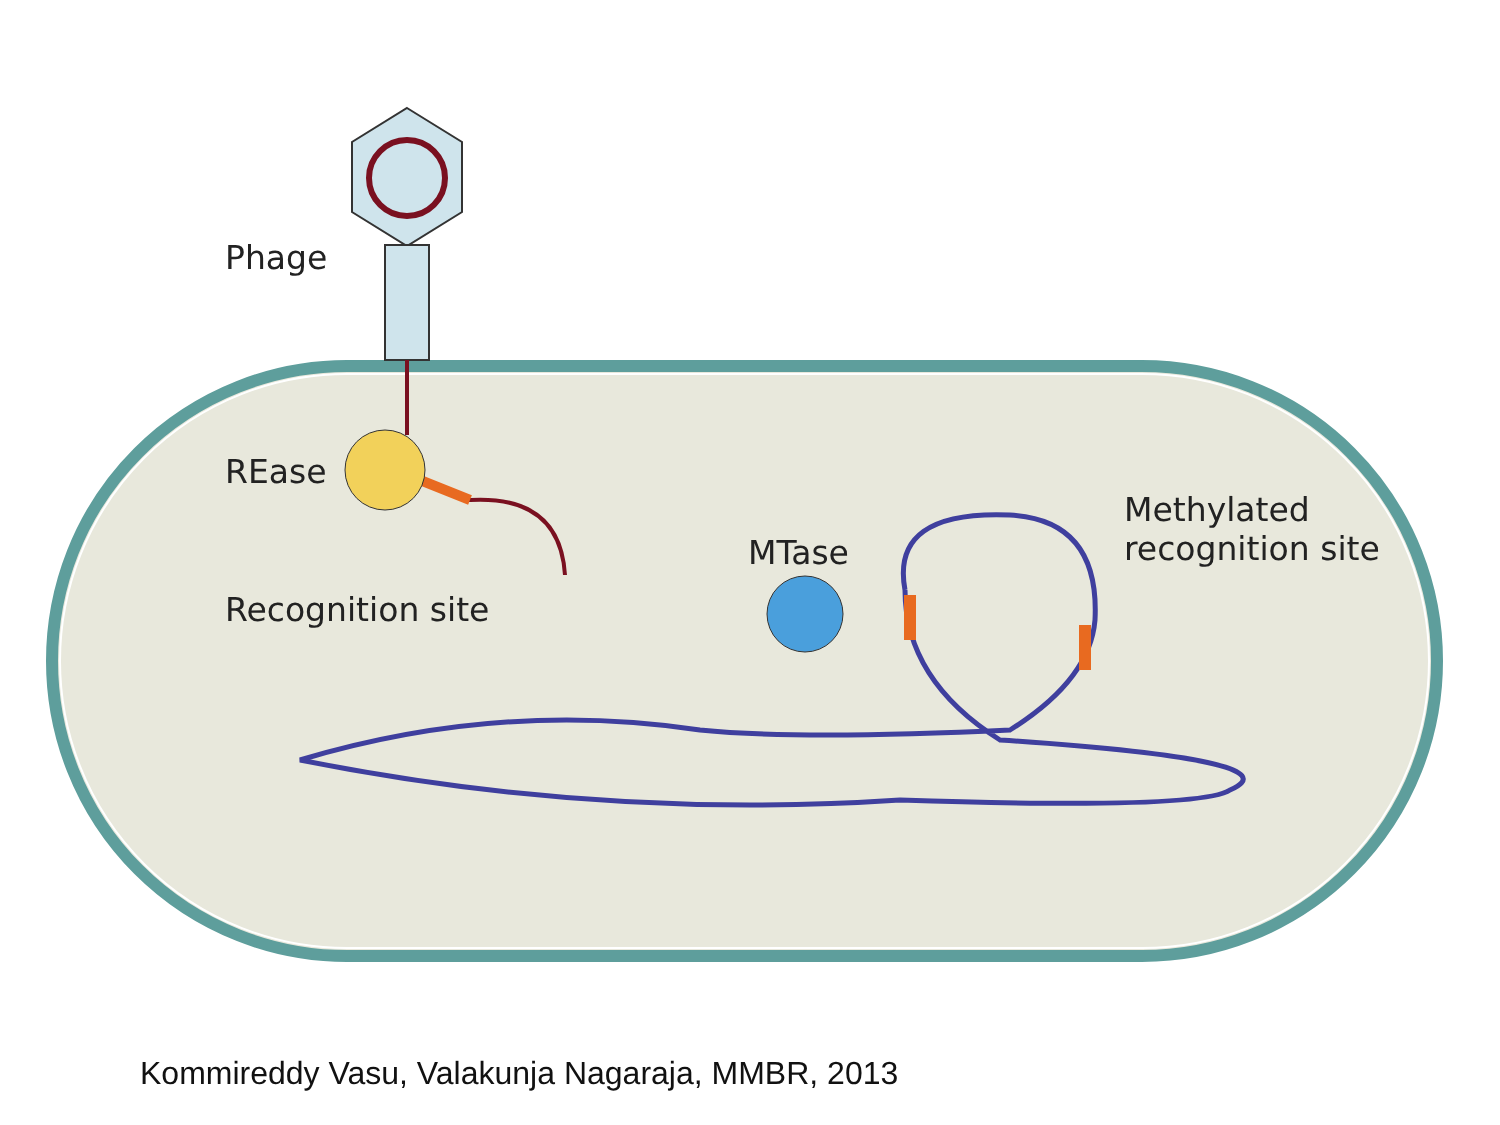Phage
REase
Recognition site
MTase
Methylated
recognition site
Kommireddy Vasu, Valakunja Nagaraja, MMBR, 2013